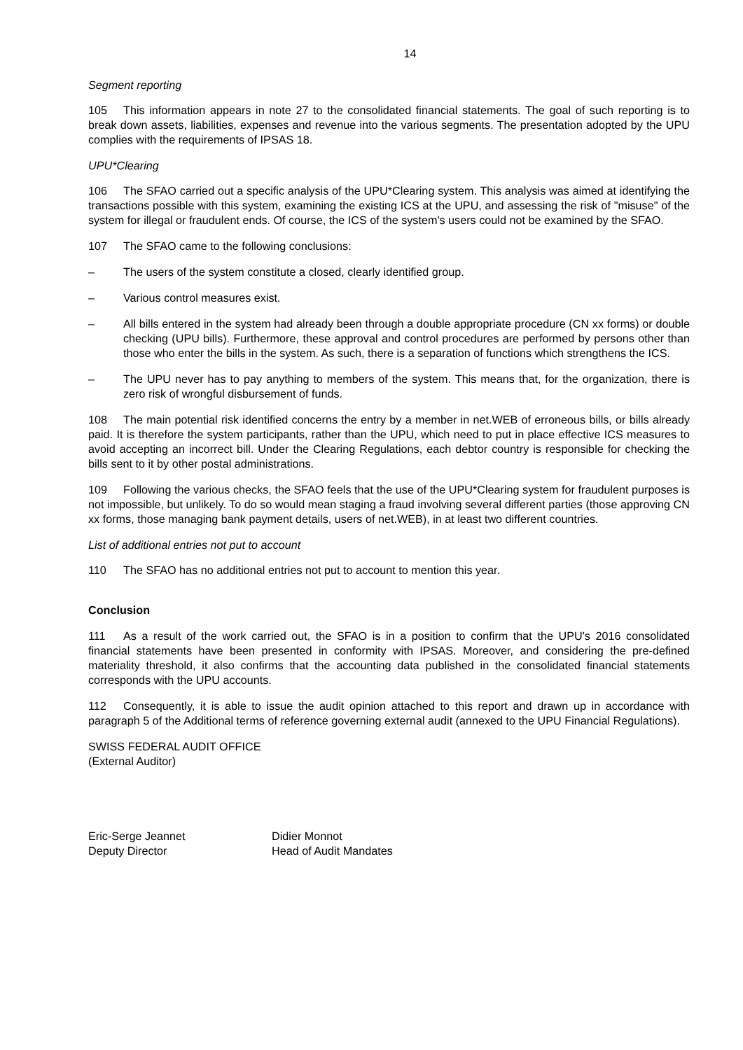14
Segment reporting
105 This information appears in note 27 to the consolidated financial statements. The goal of such reporting is to break down assets, liabilities, expenses and revenue into the various segments. The presentation adopted by the UPU complies with the requirements of IPSAS 18.
UPU*Clearing
106 The SFAO carried out a specific analysis of the UPU*Clearing system. This analysis was aimed at identifying the transactions possible with this system, examining the existing ICS at the UPU, and assessing the risk of "misuse" of the system for illegal or fraudulent ends. Of course, the ICS of the system's users could not be examined by the SFAO.
107 The SFAO came to the following conclusions:
– The users of the system constitute a closed, clearly identified group.
– Various control measures exist.
– All bills entered in the system had already been through a double appropriate procedure (CN xx forms) or double checking (UPU bills). Furthermore, these approval and control procedures are performed by persons other than those who enter the bills in the system. As such, there is a separation of functions which strengthens the ICS.
– The UPU never has to pay anything to members of the system. This means that, for the organization, there is zero risk of wrongful disbursement of funds.
108 The main potential risk identified concerns the entry by a member in net.WEB of erroneous bills, or bills already paid. It is therefore the system participants, rather than the UPU, which need to put in place effective ICS measures to avoid accepting an incorrect bill. Under the Clearing Regulations, each debtor country is responsible for checking the bills sent to it by other postal administrations.
109 Following the various checks, the SFAO feels that the use of the UPU*Clearing system for fraudulent purposes is not impossible, but unlikely. To do so would mean staging a fraud involving several different parties (those approving CN xx forms, those managing bank payment details, users of net.WEB), in at least two different countries.
List of additional entries not put to account
110 The SFAO has no additional entries not put to account to mention this year.
Conclusion
111 As a result of the work carried out, the SFAO is in a position to confirm that the UPU's 2016 consolidated financial statements have been presented in conformity with IPSAS. Moreover, and considering the pre-defined materiality threshold, it also confirms that the accounting data published in the consolidated financial statements corresponds with the UPU accounts.
112 Consequently, it is able to issue the audit opinion attached to this report and drawn up in accordance with paragraph 5 of the Additional terms of reference governing external audit (annexed to the UPU Financial Regulations).
SWISS FEDERAL AUDIT OFFICE
(External Auditor)
Eric-Serge Jeannet
Deputy Director
Didier Monnot
Head of Audit Mandates